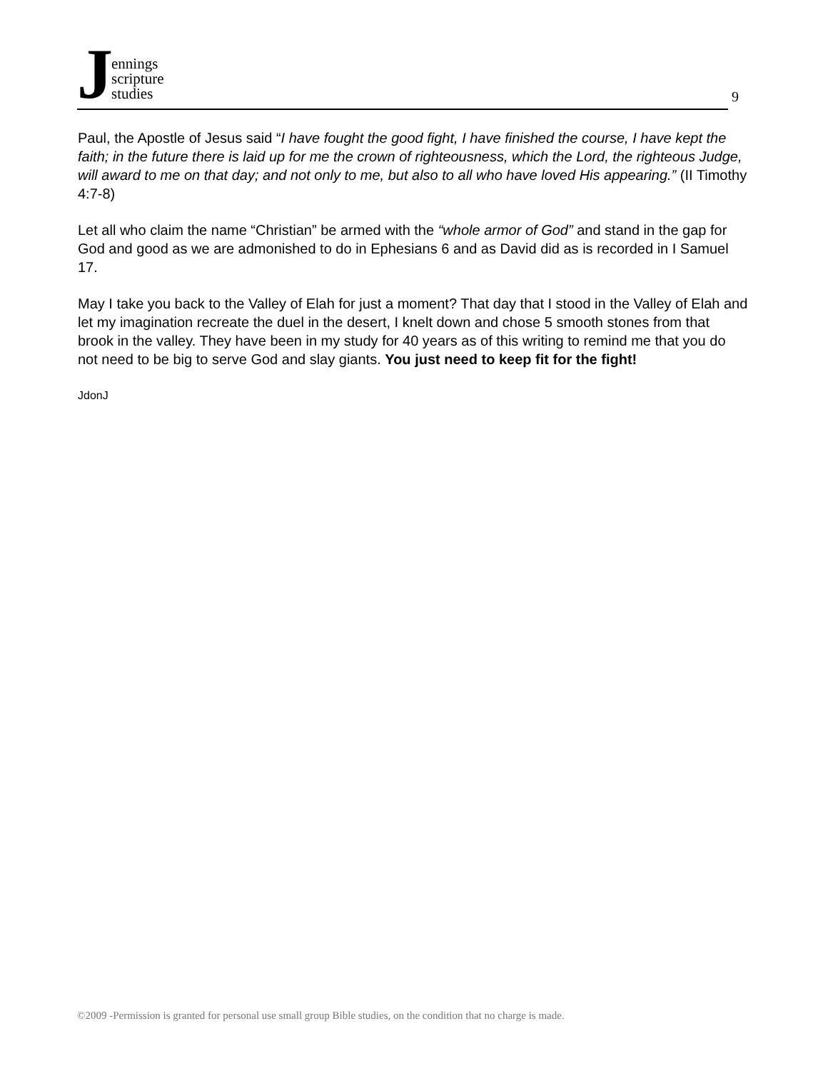J
ennings
scripture
studies
9
Paul, the Apostle of Jesus said “I have fought the good fight, I have finished the course, I have kept the faith; in the future there is laid up for me the crown of righteousness, which the Lord, the righteous Judge, will award to me on that day; and not only to me, but also to all who have loved His appearing.” (II Timothy 4:7-8)
Let all who claim the name “Christian” be armed with the “whole armor of God” and stand in the gap for God and good as we are admonished to do in Ephesians 6 and as David did as is recorded in I Samuel 17.
May I take you back to the Valley of Elah for just a moment? That day that I stood in the Valley of Elah and let my imagination recreate the duel in the desert, I knelt down and chose 5 smooth stones from that brook in the valley. They have been in my study for 40 years as of this writing to remind me that you do not need to be big to serve God and slay giants. You just need to keep fit for the fight!
JdonJ
©2009 -Permission is granted for personal use small group Bible studies, on the condition that no charge is made.